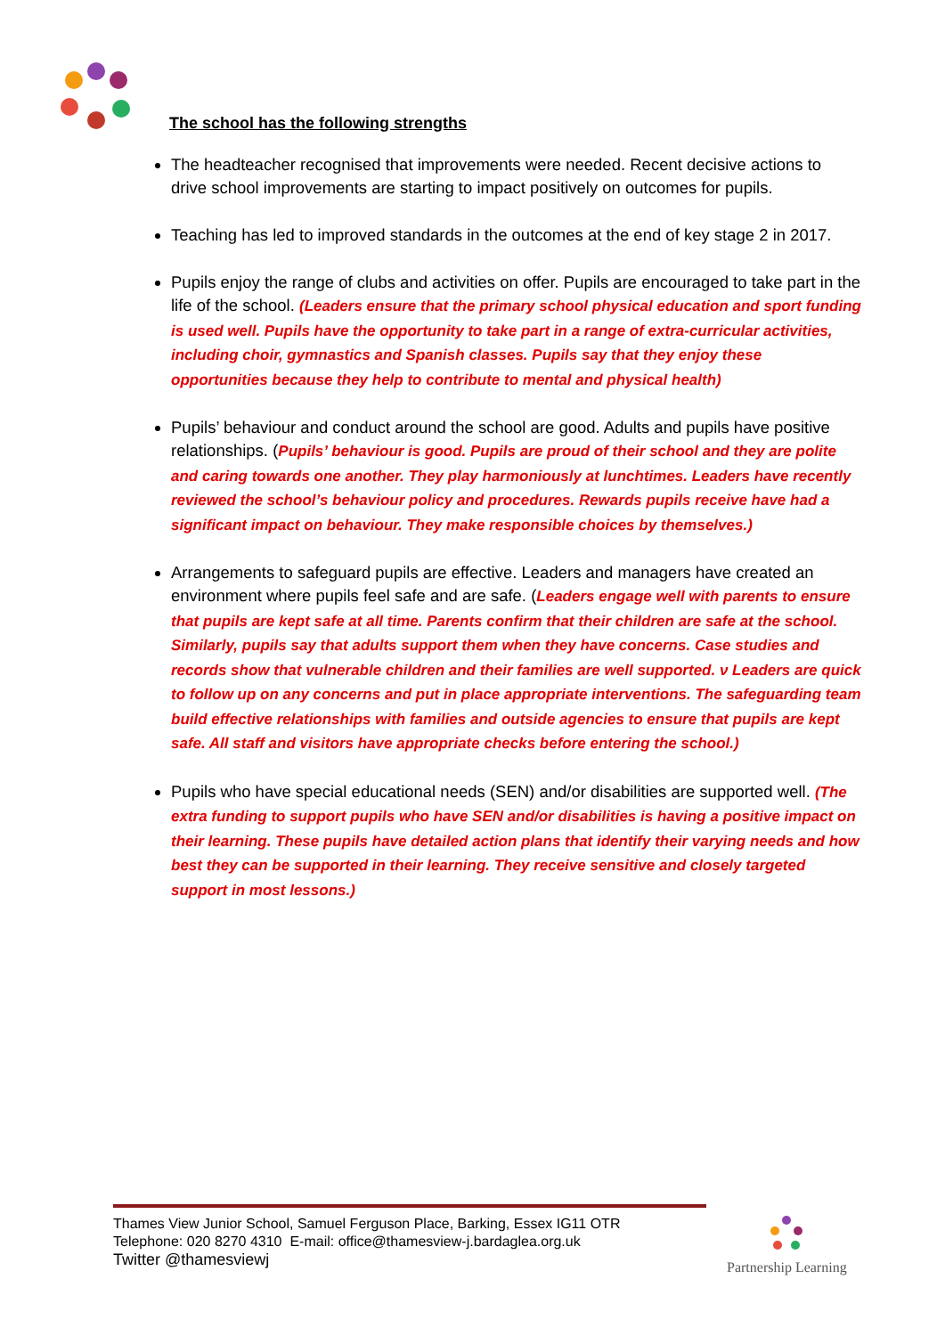The school has the following strengths
The headteacher recognised that improvements were needed. Recent decisive actions to drive school improvements are starting to impact positively on outcomes for pupils.
Teaching has led to improved standards in the outcomes at the end of key stage 2 in 2017.
Pupils enjoy the range of clubs and activities on offer. Pupils are encouraged to take part in the life of the school. (Leaders ensure that the primary school physical education and sport funding is used well. Pupils have the opportunity to take part in a range of extra-curricular activities, including choir, gymnastics and Spanish classes. Pupils say that they enjoy these opportunities because they help to contribute to mental and physical health)
Pupils’ behaviour and conduct around the school are good. Adults and pupils have positive relationships. (Pupils’ behaviour is good. Pupils are proud of their school and they are polite and caring towards one another. They play harmoniously at lunchtimes. Leaders have recently reviewed the school’s behaviour policy and procedures. Rewards pupils receive have had a significant impact on behaviour. They make responsible choices by themselves.)
Arrangements to safeguard pupils are effective. Leaders and managers have created an environment where pupils feel safe and are safe. (Leaders engage well with parents to ensure that pupils are kept safe at all time. Parents confirm that their children are safe at the school. Similarly, pupils say that adults support them when they have concerns. Case studies and records show that vulnerable children and their families are well supported. ν Leaders are quick to follow up on any concerns and put in place appropriate interventions. The safeguarding team build effective relationships with families and outside agencies to ensure that pupils are kept safe. All staff and visitors have appropriate checks before entering the school.)
Pupils who have special educational needs (SEN) and/or disabilities are supported well. (The extra funding to support pupils who have SEN and/or disabilities is having a positive impact on their learning. These pupils have detailed action plans that identify their varying needs and how best they can be supported in their learning. They receive sensitive and closely targeted support in most lessons.)
Thames View Junior School, Samuel Ferguson Place, Barking, Essex IG11 OTR
Telephone: 020 8270 4310 E-mail: office@thamesview-j.bardaglea.org.uk
Twitter @thamesviewj
Partnership Learning